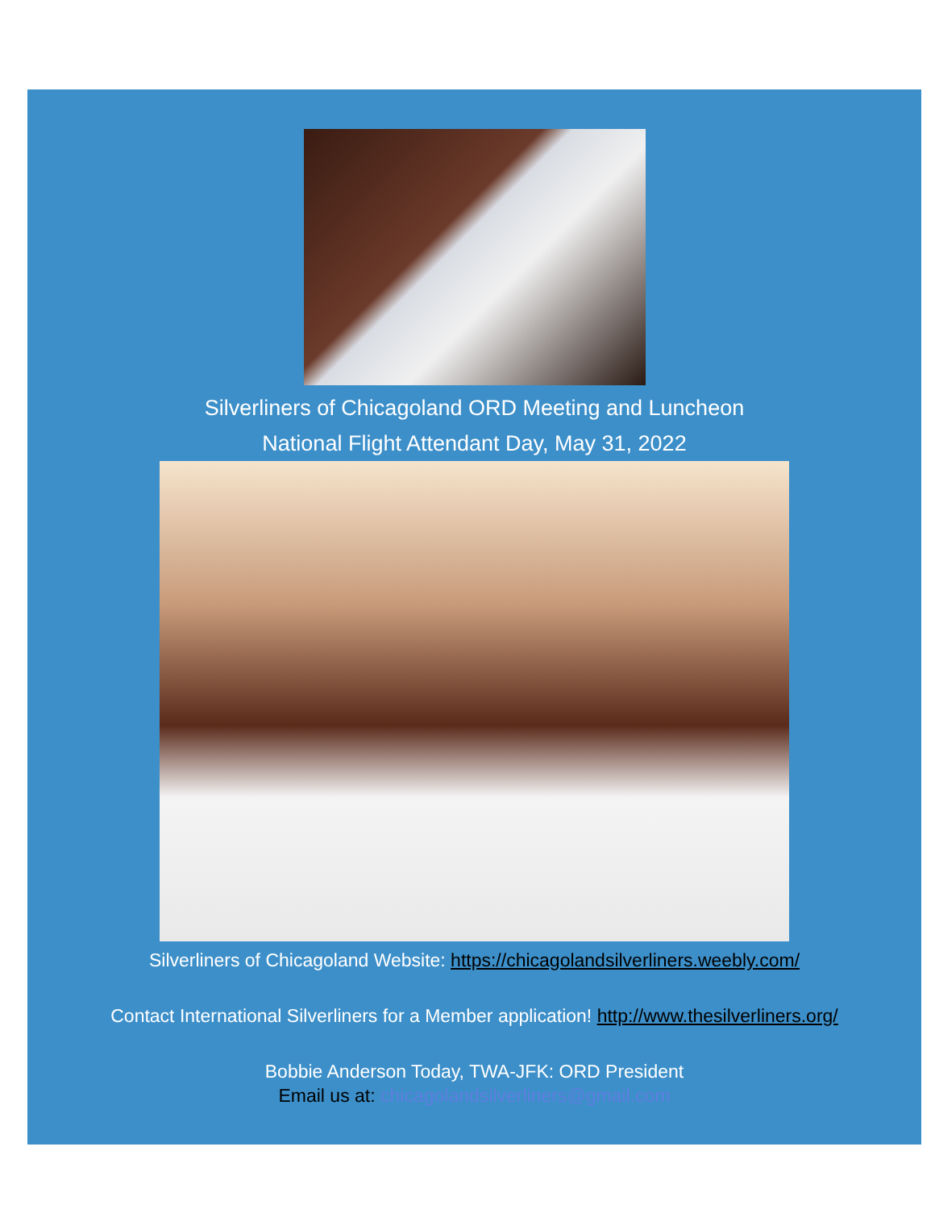Silverliners of Chicagoland ORD Meeting and Luncheon
National Flight Attendant Day, May 31, 2022
Silverliners of Chicagoland Website: https://chicagolandsilverliners.weebly.com/
Contact International Silverliners for a Member application! http://www.thesilverliners.org/
Bobbie Anderson Today, TWA-JFK: ORD President
Email us at: chicagolandsilverliners@gmail.com